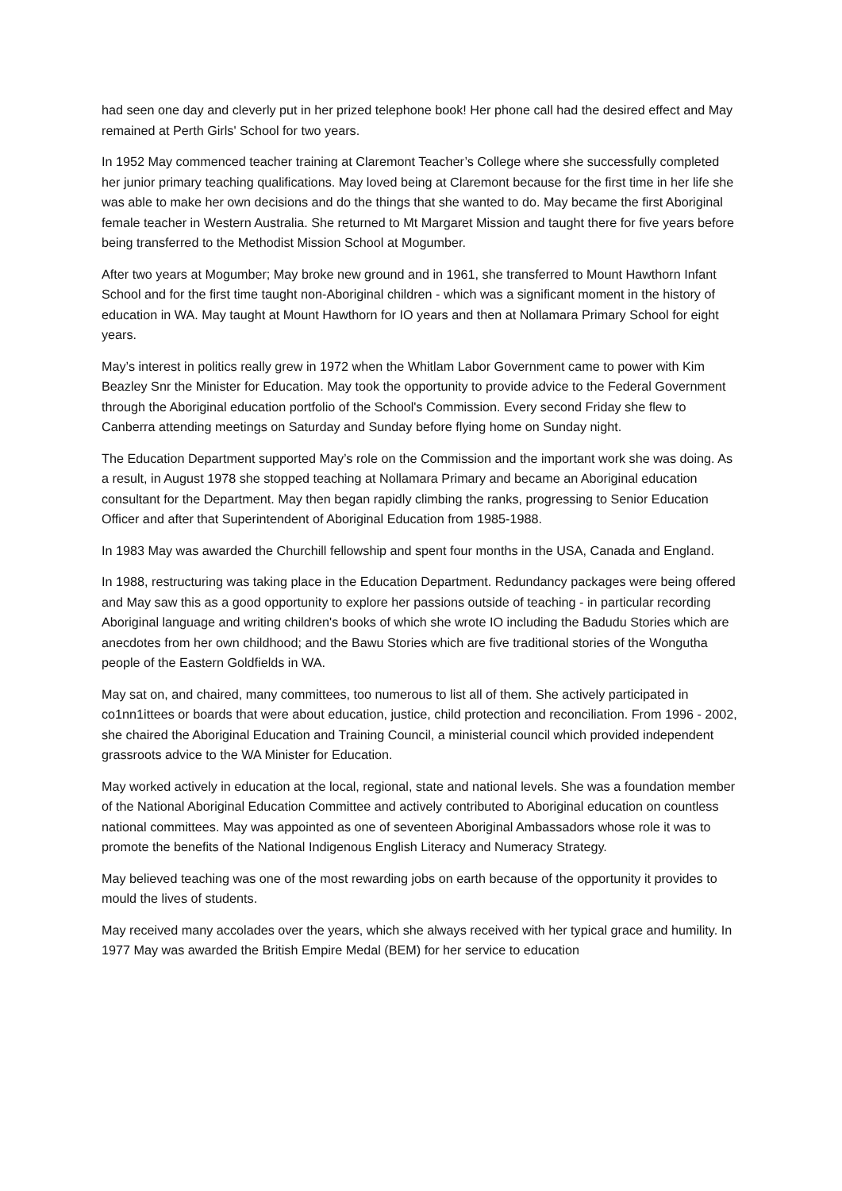had seen one day and cleverly put in her prized telephone book! Her phone call had the desired effect and May remained at Perth Girls' School for two years.
In 1952 May commenced teacher training at Claremont Teacher’s College where she successfully completed her junior primary teaching qualifications. May loved being at Claremont because for the first time in her life she was able to make her own decisions and do the things that she wanted to do. May became the first Aboriginal female teacher in Western Australia. She returned to Mt Margaret Mission and taught there for five years before being transferred to the Methodist Mission School at Mogumber.
After two years at Mogumber; May broke new ground and in 1961, she transferred to Mount Hawthorn Infant School and for the first time taught non-Aboriginal children - which was a significant moment in the history of education in WA. May taught at Mount Hawthorn for IO years and then at Nollamara Primary School for eight years.
May’s interest in politics really grew in 1972 when the Whitlam Labor Government came to power with Kim Beazley Snr the Minister for Education. May took the opportunity to provide advice to the Federal Government through the Aboriginal education portfolio of the School's Commission. Every second Friday she flew to Canberra attending meetings on Saturday and Sunday before flying home on Sunday night.
The Education Department supported May’s role on the Commission and the important work she was doing. As a result, in August 1978 she stopped teaching at Nollamara Primary and became an Aboriginal education consultant for the Department. May then began rapidly climbing the ranks, progressing to Senior Education Officer and after that Superintendent of Aboriginal Education from 1985-1988.
In 1983 May was awarded the Churchill fellowship and spent four months in the USA, Canada and England.
In 1988, restructuring was taking place in the Education Department. Redundancy packages were being offered and May saw this as a good opportunity to explore her passions outside of teaching - in particular recording Aboriginal language and writing children's books of which she wrote IO including the Badudu Stories which are anecdotes from her own childhood; and the Bawu Stories which are five traditional stories of the Wongutha people of the Eastern Goldfields in WA.
May sat on, and chaired, many committees, too numerous to list all of them. She actively participated in co1nn1ittees or boards that were about education, justice, child protection and reconciliation. From 1996 - 2002, she chaired the Aboriginal Education and Training Council, a ministerial council which provided independent grassroots advice to the WA Minister for Education.
May worked actively in education at the local, regional, state and national levels. She was a foundation member of the National Aboriginal Education Committee and actively contributed to Aboriginal education on countless national committees. May was appointed as one of seventeen Aboriginal Ambassadors whose role it was to promote the benefits of the National Indigenous English Literacy and Numeracy Strategy.
May believed teaching was one of the most rewarding jobs on earth because of the opportunity it provides to mould the lives of students.
May received many accolades over the years, which she always received with her typical grace and humility. In 1977 May was awarded the British Empire Medal (BEM) for her service to education